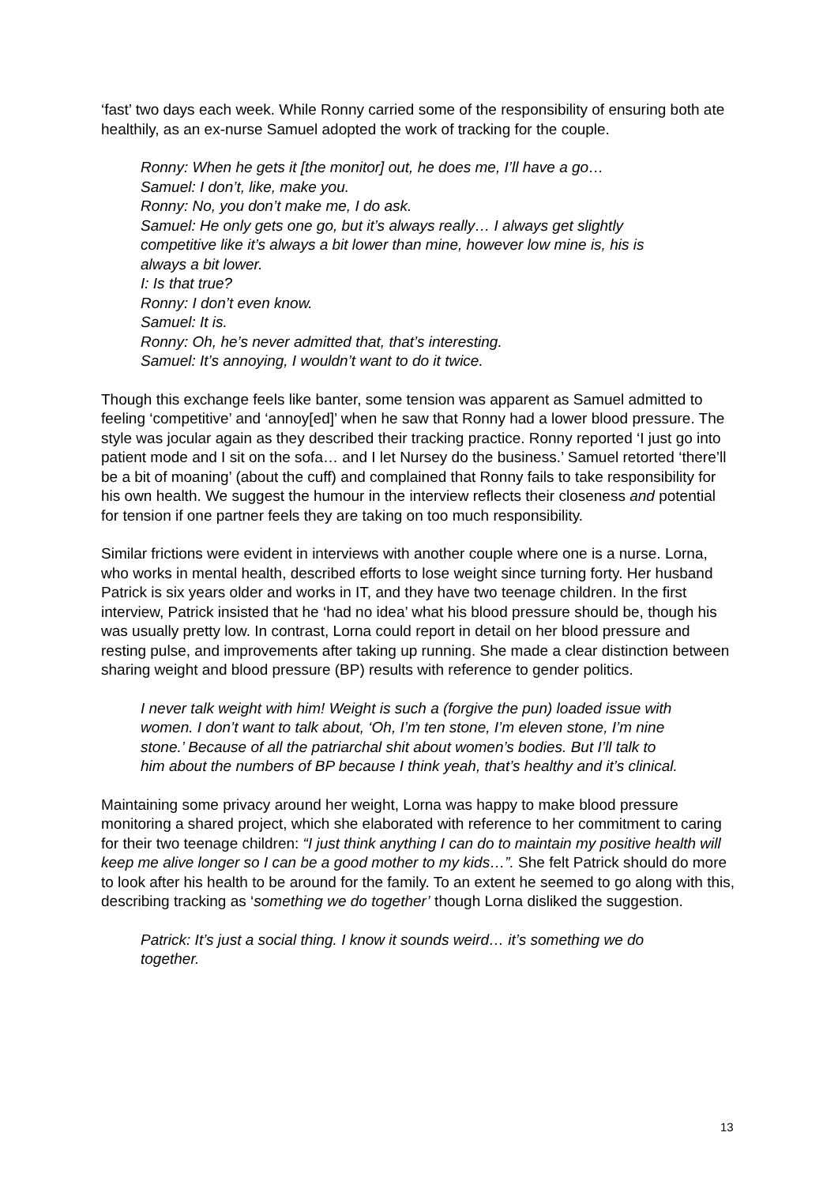‘fast’ two days each week. While Ronny carried some of the responsibility of ensuring both ate healthily, as an ex-nurse Samuel adopted the work of tracking for the couple.
Ronny: When he gets it [the monitor] out, he does me, I’ll have a go…
Samuel: I don’t, like, make you.
Ronny: No, you don’t make me, I do ask.
Samuel: He only gets one go, but it’s always really… I always get slightly competitive like it’s always a bit lower than mine, however low mine is, his is always a bit lower.
I: Is that true?
Ronny: I don’t even know.
Samuel: It is.
Ronny: Oh, he’s never admitted that, that’s interesting.
Samuel: It’s annoying, I wouldn’t want to do it twice.
Though this exchange feels like banter, some tension was apparent as Samuel admitted to feeling ‘competitive’ and ‘annoy[ed]’ when he saw that Ronny had a lower blood pressure. The style was jocular again as they described their tracking practice. Ronny reported ‘I just go into patient mode and I sit on the sofa… and I let Nursey do the business.’ Samuel retorted ‘there’ll be a bit of moaning’ (about the cuff) and complained that Ronny fails to take responsibility for his own health. We suggest the humour in the interview reflects their closeness and potential for tension if one partner feels they are taking on too much responsibility.
Similar frictions were evident in interviews with another couple where one is a nurse. Lorna, who works in mental health, described efforts to lose weight since turning forty. Her husband Patrick is six years older and works in IT, and they have two teenage children. In the first interview, Patrick insisted that he ‘had no idea’ what his blood pressure should be, though his was usually pretty low. In contrast, Lorna could report in detail on her blood pressure and resting pulse, and improvements after taking up running. She made a clear distinction between sharing weight and blood pressure (BP) results with reference to gender politics.
I never talk weight with him! Weight is such a (forgive the pun) loaded issue with women. I don’t want to talk about, ‘Oh, I’m ten stone, I’m eleven stone, I’m nine stone.’ Because of all the patriarchal shit about women’s bodies. But I’ll talk to him about the numbers of BP because I think yeah, that’s healthy and it’s clinical.
Maintaining some privacy around her weight, Lorna was happy to make blood pressure monitoring a shared project, which she elaborated with reference to her commitment to caring for their two teenage children: “I just think anything I can do to maintain my positive health will keep me alive longer so I can be a good mother to my kids…”. She felt Patrick should do more to look after his health to be around for the family. To an extent he seemed to go along with this, describing tracking as ‘something we do together’ though Lorna disliked the suggestion.
Patrick: It’s just a social thing. I know it sounds weird… it’s something we do together.
13